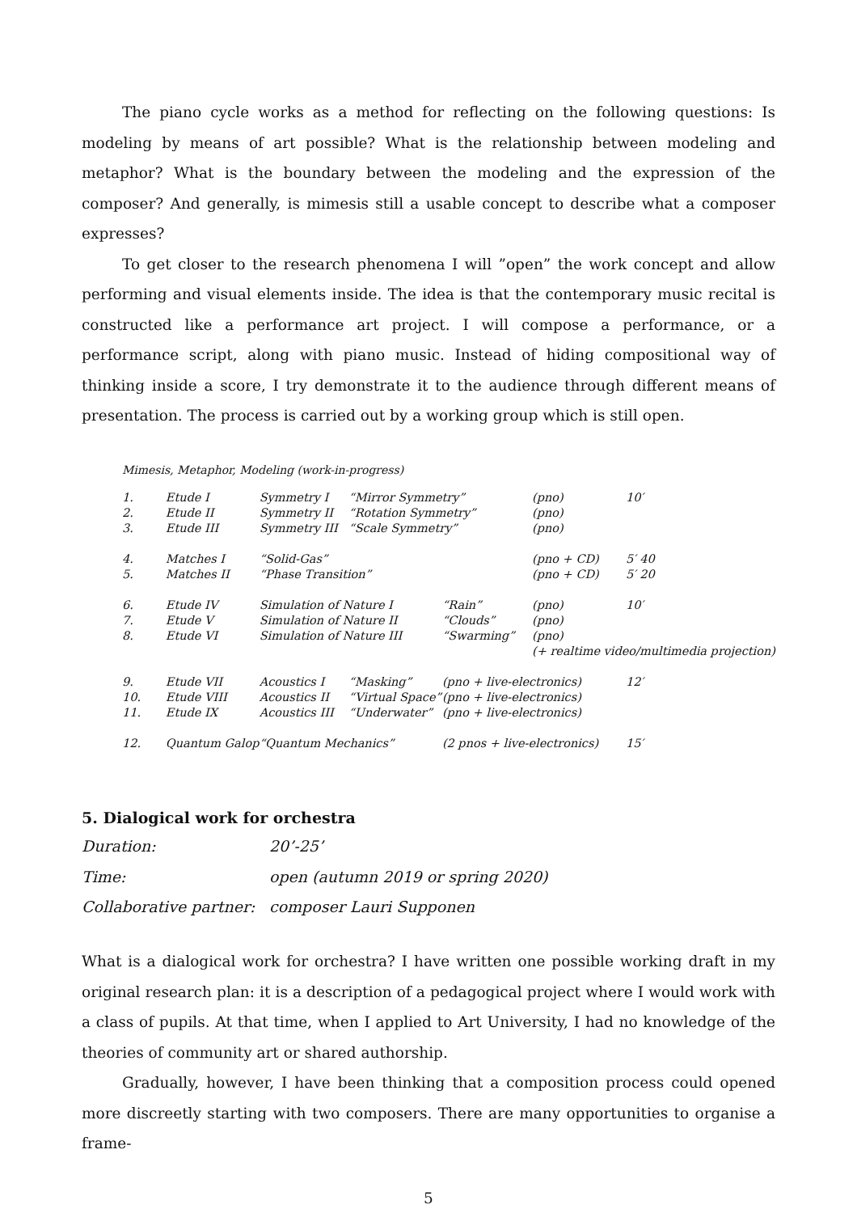The piano cycle works as a method for reflecting on the following questions: Is modeling by means of art possible? What is the relationship between modeling and metaphor? What is the boundary between the modeling and the expression of the composer? And generally, is mimesis still a usable concept to describe what a composer expresses?
To get closer to the research phenomena I will ”open” the work concept and allow performing and visual elements inside. The idea is that the contemporary music recital is constructed like a performance art project. I will compose a performance, or a performance script, along with piano music. Instead of hiding compositional way of thinking inside a score, I try demonstrate it to the audience through different means of presentation. The process is carried out by a working group which is still open.
Mimesis, Metaphor, Modeling (work-in-progress)
| 1. | Etude I | Symmetry I | “Mirror Symmetry” | | (pno) | 10′ |
| 2. | Etude II | Symmetry II | “Rotation Symmetry” | | (pno) | |
| 3. | Etude III | Symmetry III | “Scale Symmetry” | | (pno) | |
| 4. | Matches I | “Solid-Gas” | | | (pno + CD) | 5′ 40 |
| 5. | Matches II | “Phase Transition” | | | (pno + CD) | 5′ 20 |
| 6. | Etude IV | Simulation of Nature I | | “Rain” | (pno) | 10′ |
| 7. | Etude V | Simulation of Nature II | | “Clouds” | (pno) | |
| 8. | Etude VI | Simulation of Nature III | | “Swarming” | (pno) | |
| | | | | | (+ realtime video/multimedia projection) | |
| 9. | Etude VII | Acoustics I | “Masking” | (pno + live-electronics) | | 12′ |
| 10. | Etude VIII | Acoustics II | “Virtual Space” | (pno + live-electronics) | | |
| 11. | Etude IX | Acoustics III | “Underwater” | (pno + live-electronics) | | |
| 12. | Quantum Galop | “Quantum Mechanics” | | (2 pnos + live-electronics) | | 15′ |
5. Dialogical work for orchestra
| Duration: | 20’-25’ |
| Time: | open (autumn 2019 or spring 2020) |
| Collaborative partner: | composer Lauri Supponen |
What is a dialogical work for orchestra? I have written one possible working draft in my original research plan: it is a description of a pedagogical project where I would work with a class of pupils. At that time, when I applied to Art University, I had no knowledge of the theories of community art or shared authorship.
Gradually, however, I have been thinking that a composition process could opened more discreetly starting with two composers. There are many opportunities to organise a frame-
5